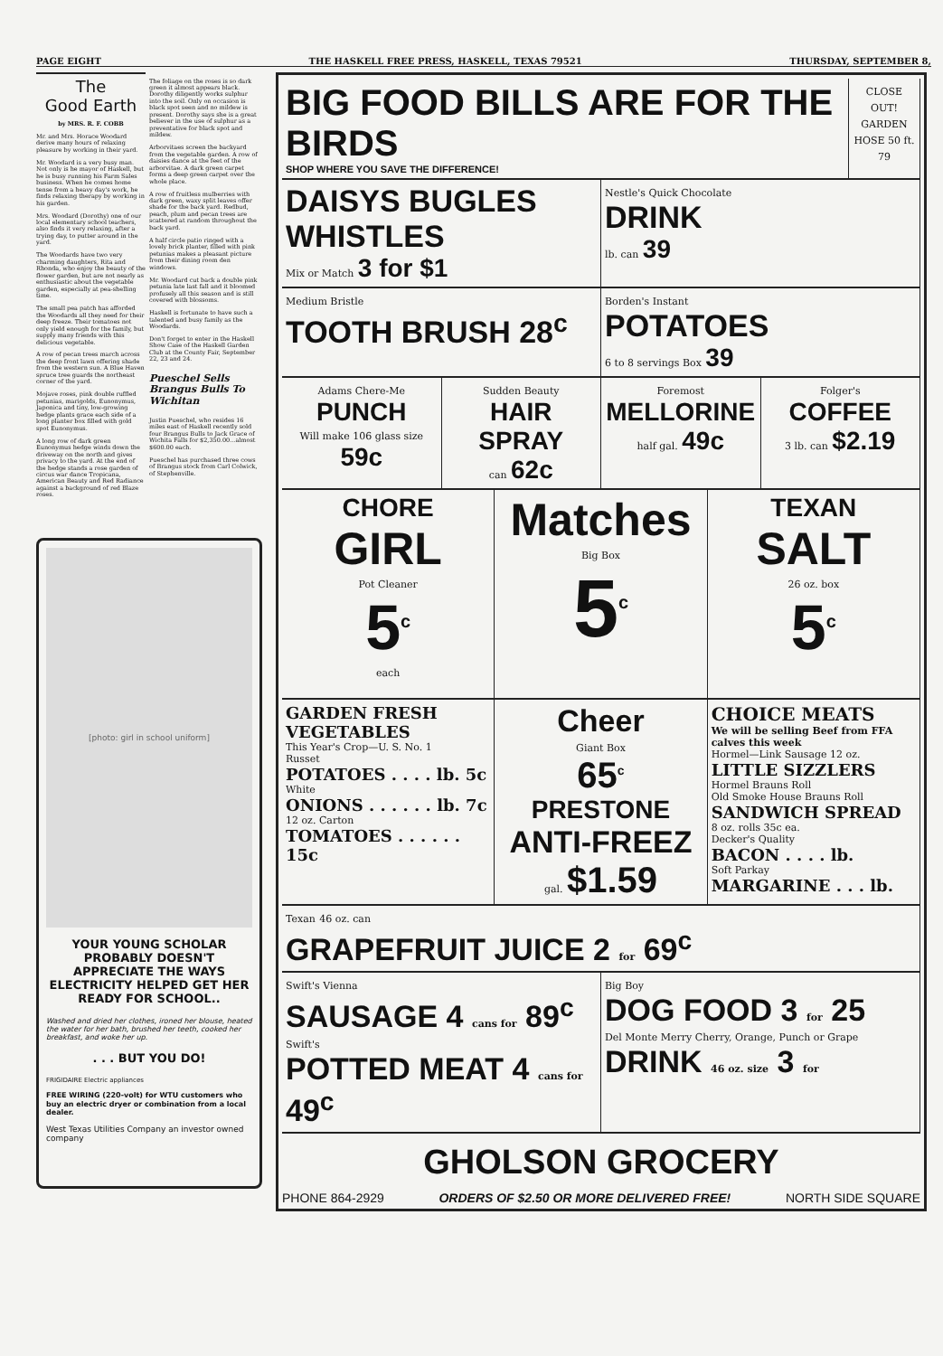PAGE EIGHT THE HASKELL FREE PRESS, HASKELL, TEXAS 79521 THURSDAY, SEPTEMBER 8,
The
Good Earth
by MRS. R. F. COBB
Mr. and Mrs. Horace Woodard derive many hours of relaxing pleasure by working in their yard.
Mr. Woodard is a very busy man. Not only is he mayor of Haskell, but he is busy running his Farm Sales business. When he comes home tense from a heavy day's work, he finds relaxing therapy by working in his garden.
Mrs. Woodard (Dorothy) one of our local elementary school teachers, also finds it very relaxing, after a trying day, to putter around in the yard.
The Woodards have two very charming daughters, Rita and Rhonda, who enjoy the beauty of the flower garden, but are not nearly as enthusiastic about the vegetable garden, especially at pea-shelling time.
The small pea patch has afforded the Woodards all they need for their deep freeze. Their tomatoes not only yield enough for the family, but supply many friends with this delicious vegetable.
A row of pecan trees march across the deep front lawn offering shade from the western sun. A Blue Haven spruce tree guards the northeast corner of the yard.
Mojave roses, pink double ruffled petunias, marigolds, Eunonymus, Japonica and tiny, low-growing hedge plants grace each side of a long planter box filled with gold spot Eunonymus.
A long row of dark green Eunonymus hedge winds down the driveway on the north and gives privacy to the yard. At the end of the hedge stands a rose garden of circus war dance Tropicana, American Beauty and Red Radiance against a background of red Blaze roses.
The foliage on the roses is so dark green it almost appears black. Dorothy diligently works sulphur into the soil. Only on occasion is black spot seen and no mildew is present. Dorothy says she is a great believer in the use of sulphur as a preventative for black spot and mildew.
Arborvitaes screen the backyard from the vegetable garden. A row of daisies dance at the feet of the arborvitae. A dark green carpet forms a deep green carpet over the whole place.
A row of fruitless mulberries with dark green, waxy split leaves offer shade for the back yard. Redbud, peach, plum and pecan trees are scattered at random throughout the back yard.
A half circle patio ringed with a lovely brick planter, filled with pink petunias makes a pleasant picture from their dining room den windows.
Mr. Woodard cut back a double pink petunia late last fall and it bloomed profusely all this season and is still covered with blossoms.
Haskell is fortunate to have such a talented and busy family as the Woodards.
Don't forget to enter in the Haskell Show Case of the Haskell Garden Club at the County Fair, September 22, 23 and 24.
Pueschel Sells Brangus Bulls To Wichitan
Justin Pueschel, who resides 16 miles east of Haskell recently sold four Brangus Bulls to Jack Grace of Wichita Falls for $2,350.00...almost $600.00 each.
Pueschel has purchased three cows of Brangus stock from Carl Colwick, of Stephenville.
[photo: girl in school uniform]
YOUR YOUNG SCHOLAR PROBABLY DOESN'T APPRECIATE THE WAYS ELECTRICITY HELPED GET HER READY FOR SCHOOL..
Washed and dried her clothes, ironed her blouse, heated the water for her bath, brushed her teeth, cooked her breakfast, and woke her up.
. . . BUT YOU DO!
FRIGIDAIRE Electric appliances
FREE WIRING (220-volt) for WTU customers who buy an electric dryer or combination from a local dealer.
West Texas Utilities Company an investor owned company
BIG FOOD BILLS ARE FOR THE BIRDS
SHOP WHERE YOU SAVE THE DIFFERENCE!
CLOSE OUT! GARDEN HOSE 50 ft. 79
DAISYS BUGLES WHISTLES
Mix or Match 3 for $1
Nestle's Quick Chocolate
DRINK
lb. can 39
Medium Bristle
TOOTH BRUSH 28<sup>c</sup>
Borden's Instant
POTATOES
6 to 8 servings Box 39
Adams Chere-Me
PUNCH
Will make 106 glass size
59c
Sudden Beauty
HAIR SPRAY
can 62c
Foremost
MELLORINE
half gal. 49c
Folger's
COFFEE
3 lb. can $2.19
CHORE
GIRL
Pot Cleaner
5<sup>c</sup>
each
Matches
Big Box
5<sup>c</sup>
TEXAN
SALT
26 oz. box
5<sup>c</sup>
GARDEN FRESH VEGETABLES
This Year's Crop—U. S. No. 1
Russet
POTATOES . . . . lb. 5c
White
ONIONS . . . . . . lb. 7c
12 oz. Carton
TOMATOES . . . . . . 15c
Cheer
Giant Box
65<sup>c</sup>
PRESTONE
ANTI-FREEZ
gal. $1.59
CHOICE MEATS
We will be selling Beef from FFA calves this week
Hormel—Link Sausage 12 oz.
LITTLE SIZZLERS
Hormel Brauns Roll
Old Smoke House Brauns Roll
SANDWICH SPREAD
8 oz. rolls 35c ea.
Decker's Quality
BACON . . . . lb.
Soft Parkay
MARGARINE . . . lb.
Texan 46 oz. can
GRAPEFRUIT JUICE 2 for 69<sup>c</sup>
Swift's Vienna
SAUSAGE 4 cans for 89<sup>c</sup>
Swift's
POTTED MEAT 4 cans for 49<sup>c</sup>
Big Boy
DOG FOOD 3 for 25
Del Monte Merry Cherry, Orange, Punch or Grape
DRINK 46 oz. size 3 for
GHOLSON GROCERY
PHONE 864-2929 ORDERS OF $2.50 OR MORE DELIVERED FREE! NORTH SIDE SQUARE